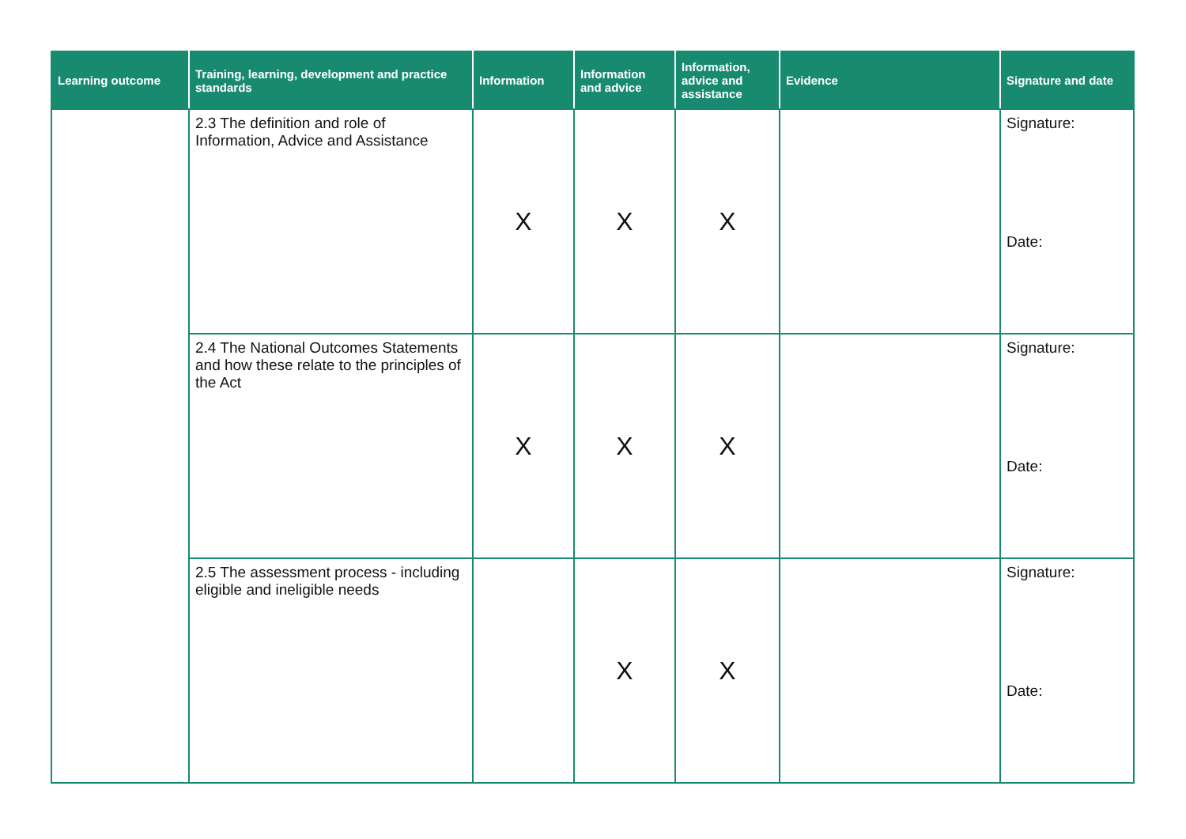| Learning outcome | Training, learning, development and practice standards | Information | Information and advice | Information, advice and assistance | Evidence | Signature and date |
| --- | --- | --- | --- | --- | --- | --- |
| | 2.3 The definition and role of Information, Advice and Assistance | X | X | X | | Signature: Date: |
| | 2.4 The National Outcomes Statements and how these relate to the principles of the Act | X | X | X | | Signature: Date: |
| | 2.5 The assessment process - including eligible and ineligible needs | | X | X | | Signature: Date: |